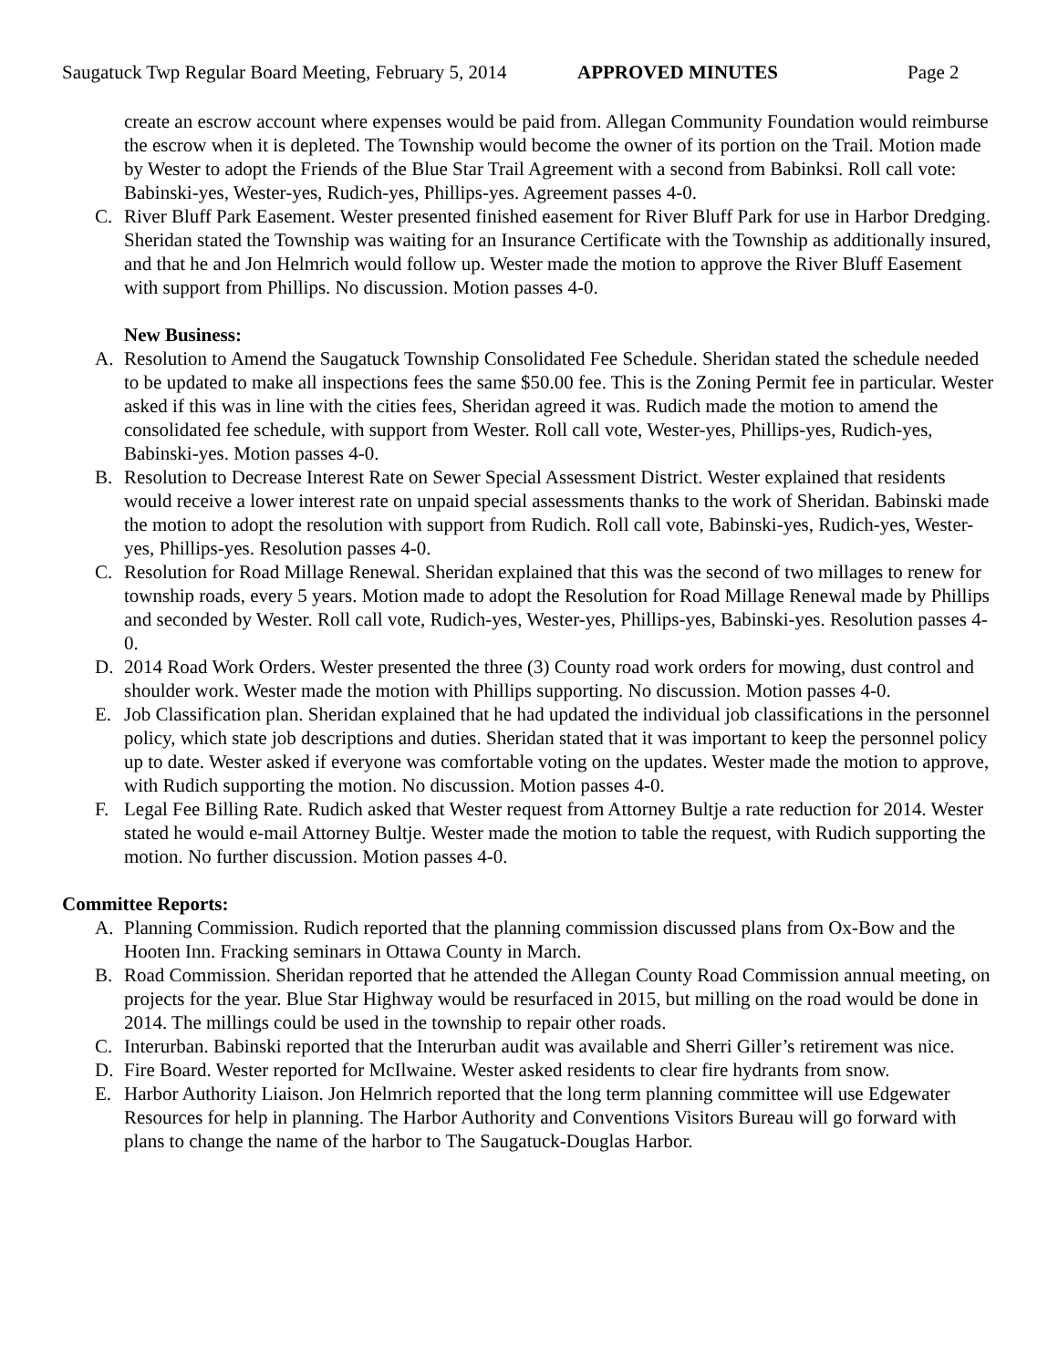Saugatuck Twp Regular Board Meeting, February 5, 2014
APPROVED MINUTES Page 2
create an escrow account where expenses would be paid from. Allegan Community Foundation would reimburse the escrow when it is depleted. The Township would become the owner of its portion on the Trail. Motion made by Wester to adopt the Friends of the Blue Star Trail Agreement with a second from Babinksi. Roll call vote: Babinski-yes, Wester-yes, Rudich-yes, Phillips-yes. Agreement passes 4-0.
C. River Bluff Park Easement. Wester presented finished easement for River Bluff Park for use in Harbor Dredging. Sheridan stated the Township was waiting for an Insurance Certificate with the Township as additionally insured, and that he and Jon Helmrich would follow up. Wester made the motion to approve the River Bluff Easement with support from Phillips. No discussion. Motion passes 4-0.
New Business:
A. Resolution to Amend the Saugatuck Township Consolidated Fee Schedule. Sheridan stated the schedule needed to be updated to make all inspections fees the same $50.00 fee. This is the Zoning Permit fee in particular. Wester asked if this was in line with the cities fees, Sheridan agreed it was. Rudich made the motion to amend the consolidated fee schedule, with support from Wester. Roll call vote, Wester-yes, Phillips-yes, Rudich-yes, Babinski-yes. Motion passes 4-0.
B. Resolution to Decrease Interest Rate on Sewer Special Assessment District. Wester explained that residents would receive a lower interest rate on unpaid special assessments thanks to the work of Sheridan. Babinski made the motion to adopt the resolution with support from Rudich. Roll call vote, Babinski-yes, Rudich-yes, Wester-yes, Phillips-yes. Resolution passes 4-0.
C. Resolution for Road Millage Renewal. Sheridan explained that this was the second of two millages to renew for township roads, every 5 years. Motion made to adopt the Resolution for Road Millage Renewal made by Phillips and seconded by Wester. Roll call vote, Rudich-yes, Wester-yes, Phillips-yes, Babinski-yes. Resolution passes 4-0.
D. 2014 Road Work Orders. Wester presented the three (3) County road work orders for mowing, dust control and shoulder work. Wester made the motion with Phillips supporting. No discussion. Motion passes 4-0.
E. Job Classification plan. Sheridan explained that he had updated the individual job classifications in the personnel policy, which state job descriptions and duties. Sheridan stated that it was important to keep the personnel policy up to date. Wester asked if everyone was comfortable voting on the updates. Wester made the motion to approve, with Rudich supporting the motion. No discussion. Motion passes 4-0.
F. Legal Fee Billing Rate. Rudich asked that Wester request from Attorney Bultje a rate reduction for 2014. Wester stated he would e-mail Attorney Bultje. Wester made the motion to table the request, with Rudich supporting the motion. No further discussion. Motion passes 4-0.
Committee Reports:
A. Planning Commission. Rudich reported that the planning commission discussed plans from Ox-Bow and the Hooten Inn. Fracking seminars in Ottawa County in March.
B. Road Commission. Sheridan reported that he attended the Allegan County Road Commission annual meeting, on projects for the year. Blue Star Highway would be resurfaced in 2015, but milling on the road would be done in 2014. The millings could be used in the township to repair other roads.
C. Interurban. Babinski reported that the Interurban audit was available and Sherri Giller’s retirement was nice.
D. Fire Board. Wester reported for McIlwaine. Wester asked residents to clear fire hydrants from snow.
E. Harbor Authority Liaison. Jon Helmrich reported that the long term planning committee will use Edgewater Resources for help in planning. The Harbor Authority and Conventions Visitors Bureau will go forward with plans to change the name of the harbor to The Saugatuck-Douglas Harbor.